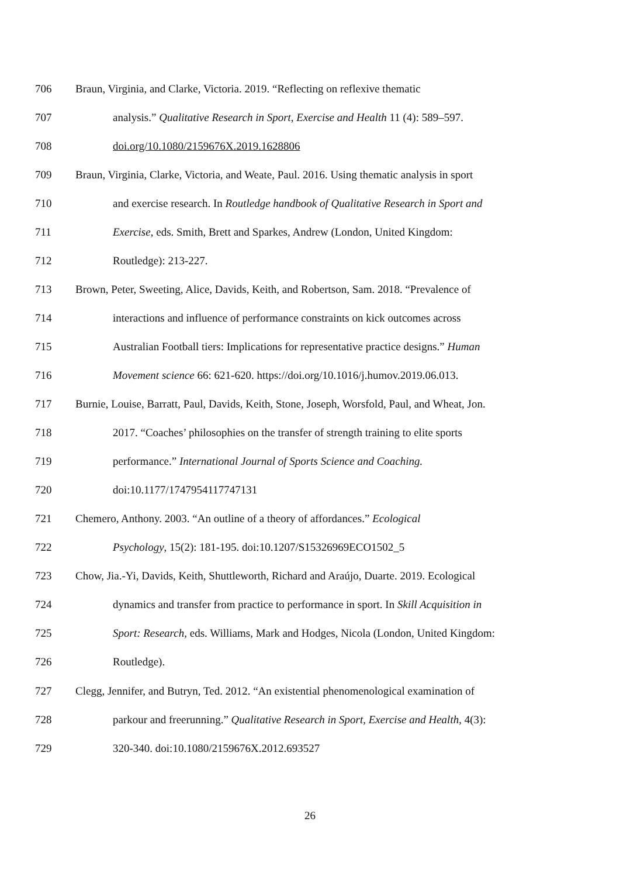706 Braun, Virginia, and Clarke, Victoria. 2019. “Reflecting on reflexive thematic
707 analysis.” Qualitative Research in Sport, Exercise and Health 11 (4): 589–597.
708 doi.org/10.1080/2159676X.2019.1628806
709 Braun, Virginia, Clarke, Victoria, and Weate, Paul. 2016. Using thematic analysis in sport
710 and exercise research. In Routledge handbook of Qualitative Research in Sport and
711 Exercise, eds. Smith, Brett and Sparkes, Andrew (London, United Kingdom:
712 Routledge): 213-227.
713 Brown, Peter, Sweeting, Alice, Davids, Keith, and Robertson, Sam. 2018. “Prevalence of
714 interactions and influence of performance constraints on kick outcomes across
715 Australian Football tiers: Implications for representative practice designs.” Human
716 Movement science 66: 621-620. https://doi.org/10.1016/j.humov.2019.06.013.
717 Burnie, Louise, Barratt, Paul, Davids, Keith, Stone, Joseph, Worsfold, Paul, and Wheat, Jon.
718 2017. “Coaches’ philosophies on the transfer of strength training to elite sports
719 performance.” International Journal of Sports Science and Coaching.
720 doi:10.1177/1747954117747131
721 Chemero, Anthony. 2003. “An outline of a theory of affordances.” Ecological
722 Psychology, 15(2): 181-195. doi:10.1207/S15326969ECO1502_5
723 Chow, Jia.-Yi, Davids, Keith, Shuttleworth, Richard and Araújo, Duarte. 2019. Ecological
724 dynamics and transfer from practice to performance in sport. In Skill Acquisition in
725 Sport: Research, eds. Williams, Mark and Hodges, Nicola (London, United Kingdom:
726 Routledge).
727 Clegg, Jennifer, and Butryn, Ted. 2012. “An existential phenomenological examination of
728 parkour and freerunning.” Qualitative Research in Sport, Exercise and Health, 4(3):
729 320-340. doi:10.1080/2159676X.2012.693527
26